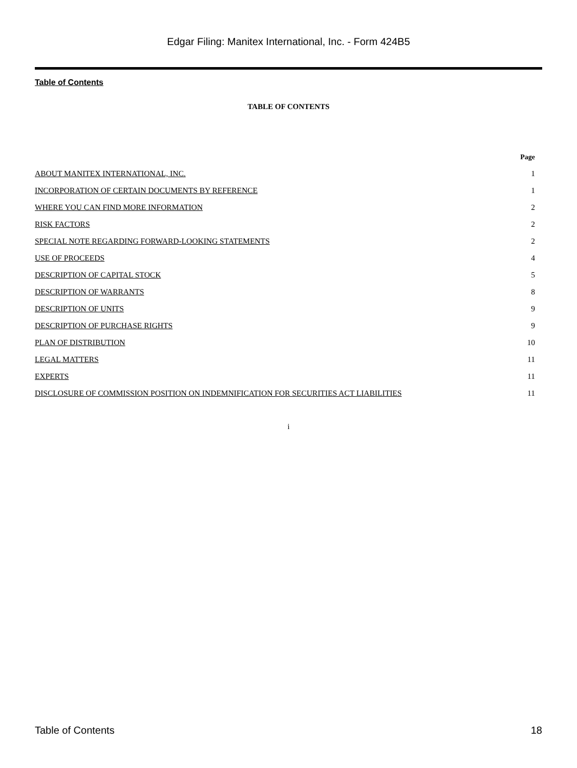Edgar Filing: Manitex International, Inc. - Form 424B5
Table of Contents
TABLE OF CONTENTS
| | Page |
| --- | --- |
| ABOUT MANITEX INTERNATIONAL, INC. | 1 |
| INCORPORATION OF CERTAIN DOCUMENTS BY REFERENCE | 1 |
| WHERE YOU CAN FIND MORE INFORMATION | 2 |
| RISK FACTORS | 2 |
| SPECIAL NOTE REGARDING FORWARD-LOOKING STATEMENTS | 2 |
| USE OF PROCEEDS | 4 |
| DESCRIPTION OF CAPITAL STOCK | 5 |
| DESCRIPTION OF WARRANTS | 8 |
| DESCRIPTION OF UNITS | 9 |
| DESCRIPTION OF PURCHASE RIGHTS | 9 |
| PLAN OF DISTRIBUTION | 10 |
| LEGAL MATTERS | 11 |
| EXPERTS | 11 |
| DISCLOSURE OF COMMISSION POSITION ON INDEMNIFICATION FOR SECURITIES ACT LIABILITIES | 11 |
i
Table of Contents 18